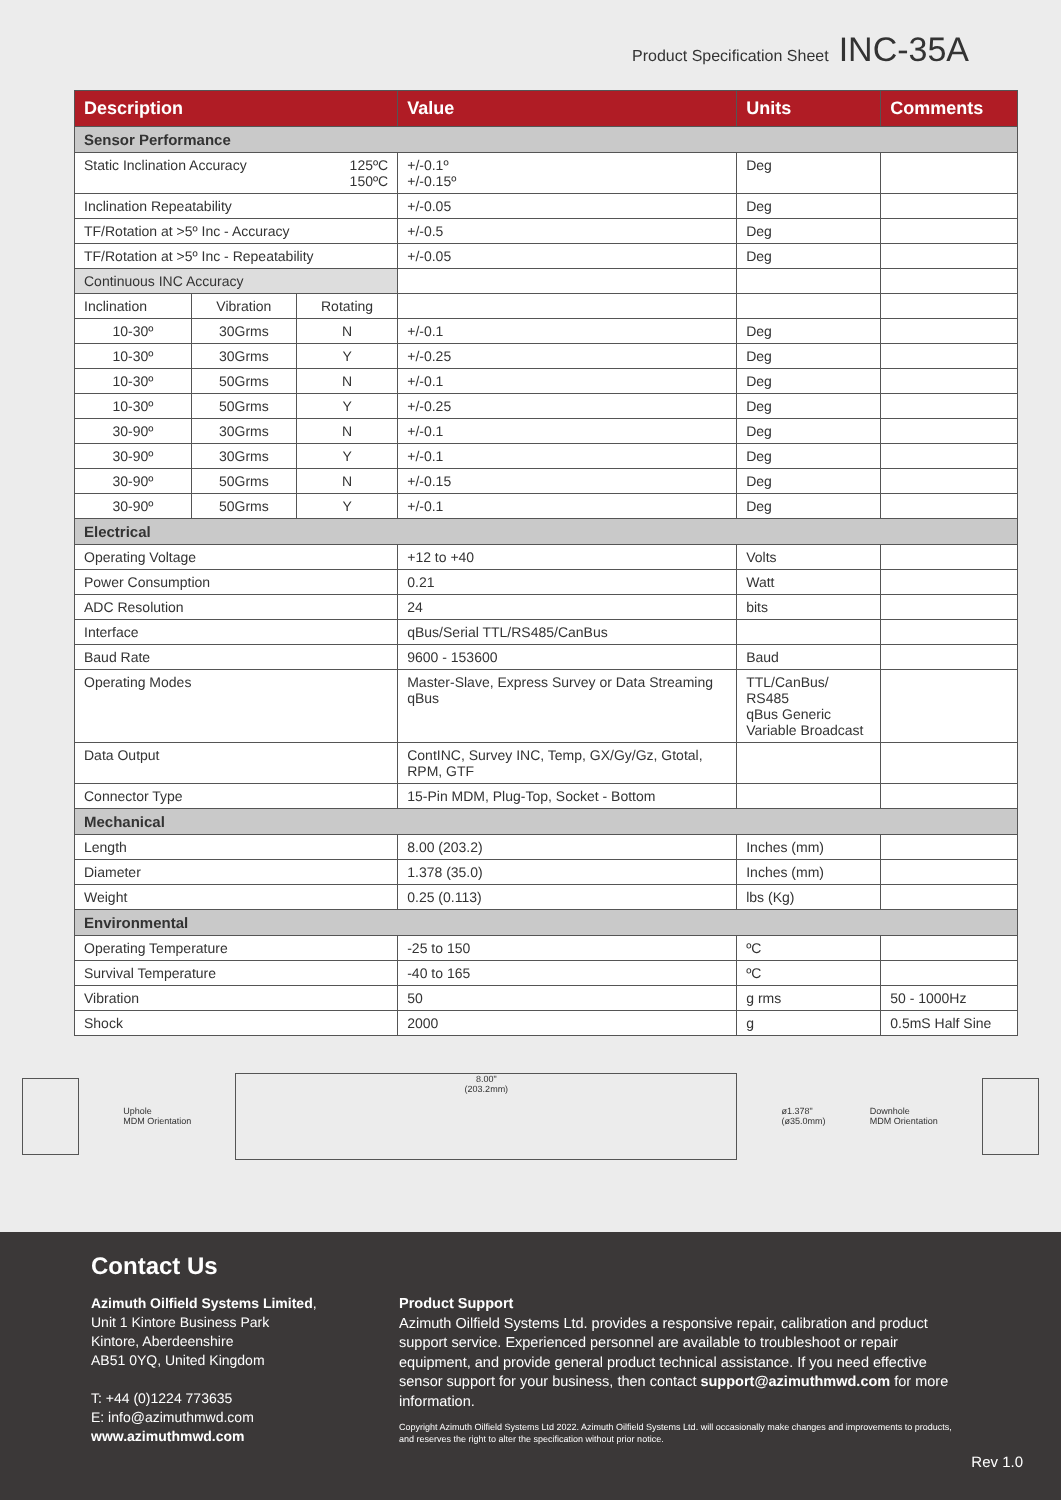Product Specification Sheet INC-35A
| Description | | | Value | Units | Comments |
| --- | --- | --- | --- | --- | --- |
| Sensor Performance | | | | | |
| Static Inclination Accuracy 125ºC 150ºC | | | +/-0.1º +/-0.15º | Deg | |
| Inclination Repeatability | | | +/-0.05 | Deg | |
| TF/Rotation at >5º Inc - Accuracy | | | +/-0.5 | Deg | |
| TF/Rotation at >5º Inc - Repeatability | | | +/-0.05 | Deg | |
| Continuous INC Accuracy | | | | | |
| Inclination | Vibration | Rotating | | | |
| 10-30º | 30Grms | N | +/-0.1 | Deg | |
| 10-30º | 30Grms | Y | +/-0.25 | Deg | |
| 10-30º | 50Grms | N | +/-0.1 | Deg | |
| 10-30º | 50Grms | Y | +/-0.25 | Deg | |
| 30-90º | 30Grms | N | +/-0.1 | Deg | |
| 30-90º | 30Grms | Y | +/-0.1 | Deg | |
| 30-90º | 50Grms | N | +/-0.15 | Deg | |
| 30-90º | 50Grms | Y | +/-0.1 | Deg | |
| Electrical | | | | | |
| Operating Voltage | | | +12 to +40 | Volts | |
| Power Consumption | | | 0.21 | Watt | |
| ADC Resolution | | | 24 | bits | |
| Interface | | | qBus/Serial TTL/RS485/CanBus | | |
| Baud Rate | | | 9600 - 153600 | Baud | |
| Operating Modes | | | Master-Slave, Express Survey or Data Streaming qBus | TTL/CanBus/ RS485 qBus Generic Variable Broadcast | |
| Data Output | | | ContINC, Survey INC, Temp, GX/Gy/Gz, Gtotal, RPM, GTF | | |
| Connector Type | | | 15-Pin MDM, Plug-Top, Socket - Bottom | | |
| Mechanical | | | | | |
| Length | | | 8.00 (203.2) | Inches (mm) | |
| Diameter | | | 1.378 (35.0) | Inches (mm) | |
| Weight | | | 0.25 (0.113) | lbs (Kg) | |
| Environmental | | | | | |
| Operating Temperature | | | -25 to 150 | ºC | |
| Survival Temperature | | | -40 to 165 | ºC | |
| Vibration | | | 50 | g rms | 50 - 1000Hz |
| Shock | | | 2000 | g | 0.5mS Half Sine |
Uphole
MDM Orientation
8.00"
(203.2mm)
ø1.378"
(ø35.0mm)
Downhole
MDM Orientation
Contact Us
Azimuth Oilfield Systems Limited,
Unit 1 Kintore Business Park
Kintore, Aberdeenshire
AB51 0YQ, United Kingdom
T: +44 (0)1224 773635
E: info@azimuthmwd.com
www.azimuthmwd.com
Product Support
Azimuth Oilfield Systems Ltd. provides a responsive repair, calibration and product support service. Experienced personnel are available to troubleshoot or repair equipment, and provide general product technical assistance. If you need effective sensor support for your business, then contact support@azimuthmwd.com for more information.
Copyright Azimuth Oilfield Systems Ltd 2022. Azimuth Oilfield Systems Ltd. will occasionally make changes and improvements to products, and reserves the right to alter the specification without prior notice.
Rev 1.0